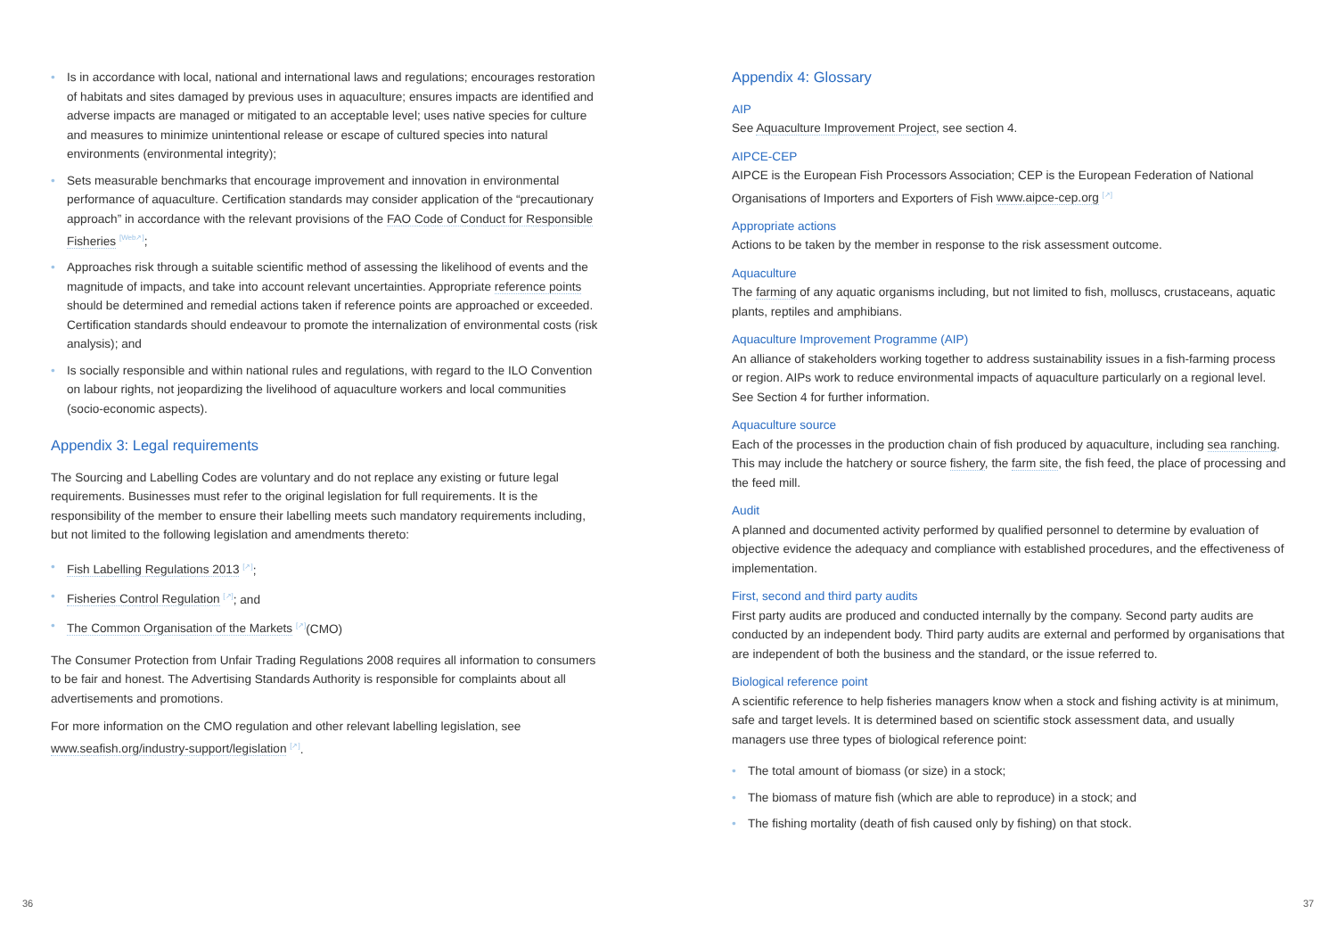• Is in accordance with local, national and international laws and regulations; encourages restoration of habitats and sites damaged by previous uses in aquaculture; ensures impacts are identified and adverse impacts are managed or mitigated to an acceptable level; uses native species for culture and measures to minimize unintentional release or escape of cultured species into natural environments (environmental integrity);
• Sets measurable benchmarks that encourage improvement and innovation in environmental performance of aquaculture. Certification standards may consider application of the “precautionary approach” in accordance with the relevant provisions of the FAO Code of Conduct for Responsible Fisheries <sup>[Web↗]</sup>;
• Approaches risk through a suitable scientific method of assessing the likelihood of events and the magnitude of impacts, and take into account relevant uncertainties. Appropriate reference points should be determined and remedial actions taken if reference points are approached or exceeded. Certification standards should endeavour to promote the internalization of environmental costs (risk analysis); and
• Is socially responsible and within national rules and regulations, with regard to the ILO Convention on labour rights, not jeopardizing the livelihood of aquaculture workers and local communities (socio-economic aspects).
Appendix 3: Legal requirements
The Sourcing and Labelling Codes are voluntary and do not replace any existing or future legal requirements. Businesses must refer to the original legislation for full requirements. It is the responsibility of the member to ensure their labelling meets such mandatory requirements including, but not limited to the following legislation and amendments thereto:
• Fish Labelling Regulations 2013 <sup>[↗]</sup>;
• Fisheries Control Regulation <sup>[↗]</sup>; and
• The Common Organisation of the Markets <sup>[↗]</sup>(CMO)
The Consumer Protection from Unfair Trading Regulations 2008 requires all information to consumers to be fair and honest. The Advertising Standards Authority is responsible for complaints about all advertisements and promotions.
For more information on the CMO regulation and other relevant labelling legislation, see www.seafish.org/industry-support/legislation <sup>[↗]</sup>.
Appendix 4: Glossary
AIP
See Aquaculture Improvement Project, see section 4.
AIPCE-CEP
AIPCE is the European Fish Processors Association; CEP is the European Federation of National Organisations of Importers and Exporters of Fish www.aipce-cep.org <sup>[↗]</sup>
Appropriate actions
Actions to be taken by the member in response to the risk assessment outcome.
Aquaculture
The farming of any aquatic organisms including, but not limited to fish, molluscs, crustaceans, aquatic plants, reptiles and amphibians.
Aquaculture Improvement Programme (AIP)
An alliance of stakeholders working together to address sustainability issues in a fish-farming process or region. AIPs work to reduce environmental impacts of aquaculture particularly on a regional level. See Section 4 for further information.
Aquaculture source
Each of the processes in the production chain of fish produced by aquaculture, including sea ranching. This may include the hatchery or source fishery, the farm site, the fish feed, the place of processing and the feed mill.
Audit
A planned and documented activity performed by qualified personnel to determine by evaluation of objective evidence the adequacy and compliance with established procedures, and the effectiveness of implementation.
First, second and third party audits
First party audits are produced and conducted internally by the company. Second party audits are conducted by an independent body. Third party audits are external and performed by organisations that are independent of both the business and the standard, or the issue referred to.
Biological reference point
A scientific reference to help fisheries managers know when a stock and fishing activity is at minimum, safe and target levels. It is determined based on scientific stock assessment data, and usually managers use three types of biological reference point:
• The total amount of biomass (or size) in a stock;
• The biomass of mature fish (which are able to reproduce) in a stock; and
• The fishing mortality (death of fish caused only by fishing) on that stock.
36 37